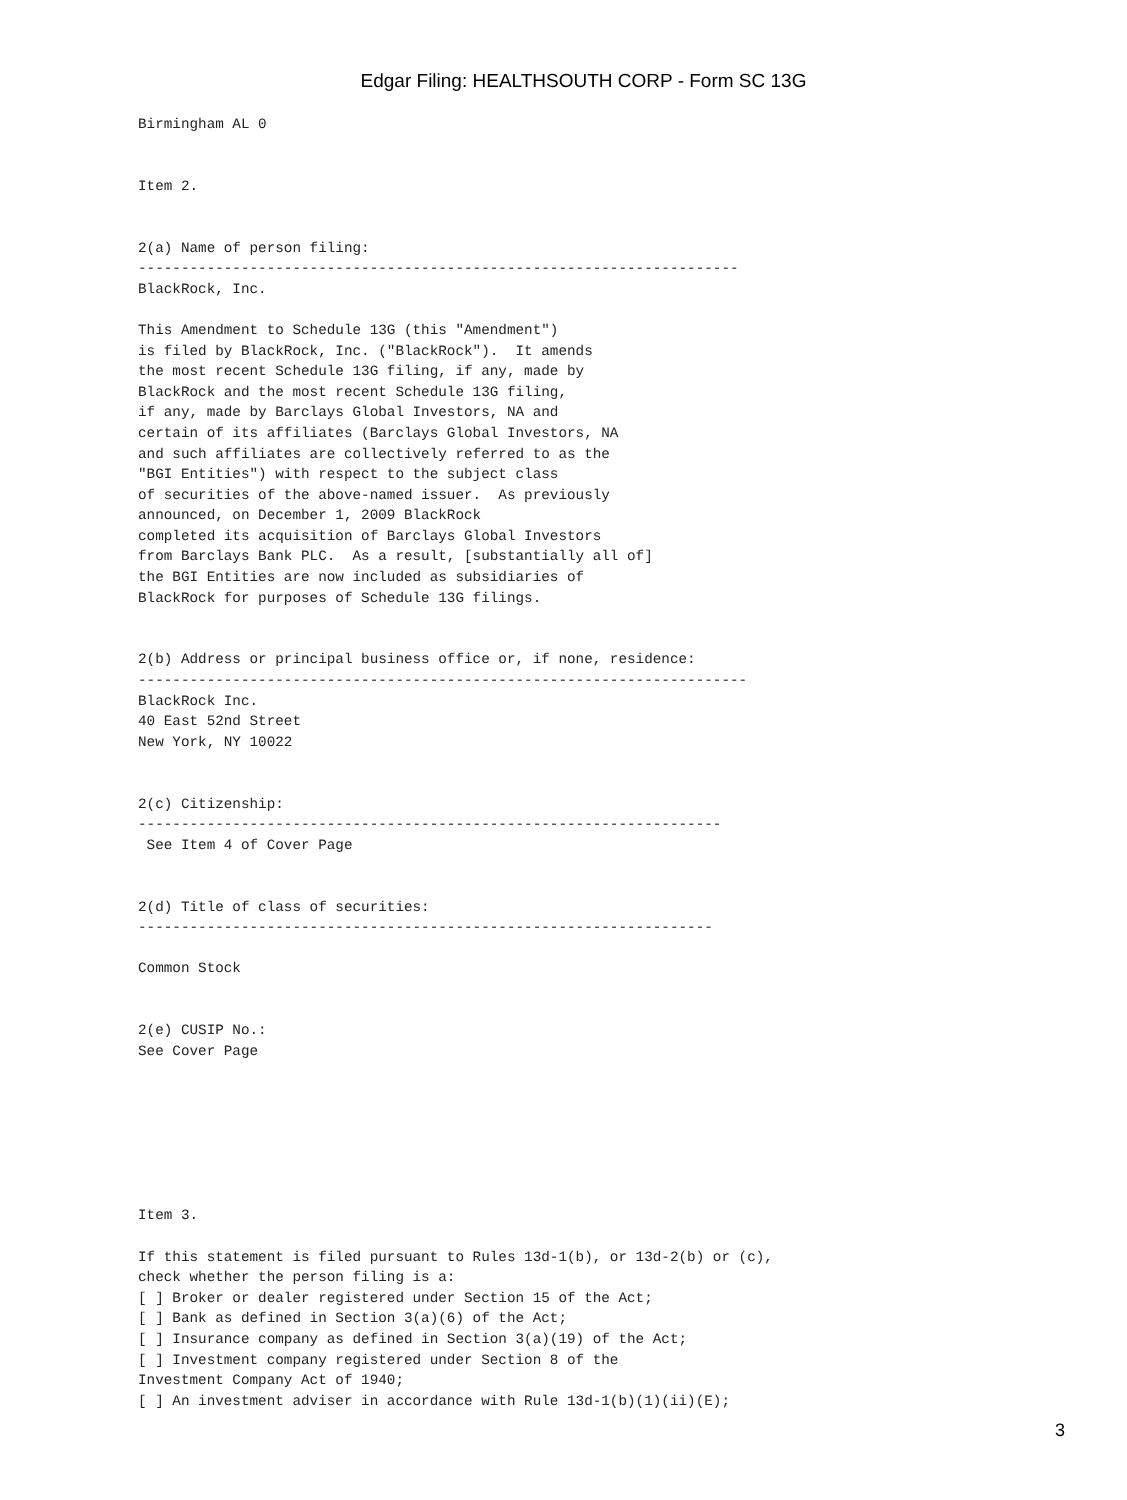Edgar Filing: HEALTHSOUTH CORP - Form SC 13G
Birmingham AL 0


Item 2.


2(a) Name of person filing:
----------------------------------------------------------------------
BlackRock, Inc.

This Amendment to Schedule 13G (this "Amendment")
is filed by BlackRock, Inc. ("BlackRock").  It amends
the most recent Schedule 13G filing, if any, made by
BlackRock and the most recent Schedule 13G filing,
if any, made by Barclays Global Investors, NA and
certain of its affiliates (Barclays Global Investors, NA
and such affiliates are collectively referred to as the
"BGI Entities") with respect to the subject class
of securities of the above-named issuer.  As previously
announced, on December 1, 2009 BlackRock
completed its acquisition of Barclays Global Investors
from Barclays Bank PLC.  As a result, [substantially all of]
the BGI Entities are now included as subsidiaries of
BlackRock for purposes of Schedule 13G filings.


2(b) Address or principal business office or, if none, residence:
-----------------------------------------------------------------------
BlackRock Inc.
40 East 52nd Street
New York, NY 10022


2(c) Citizenship:
--------------------------------------------------------------------
 See Item 4 of Cover Page


2(d) Title of class of securities:
-------------------------------------------------------------------

Common Stock


2(e) CUSIP No.:
See Cover Page







Item 3.

If this statement is filed pursuant to Rules 13d-1(b), or 13d-2(b) or (c),
check whether the person filing is a:
[ ] Broker or dealer registered under Section 15 of the Act;
[ ] Bank as defined in Section 3(a)(6) of the Act;
[ ] Insurance company as defined in Section 3(a)(19) of the Act;
[ ] Investment company registered under Section 8 of the
Investment Company Act of 1940;
[ ] An investment adviser in accordance with Rule 13d-1(b)(1)(ii)(E);
3